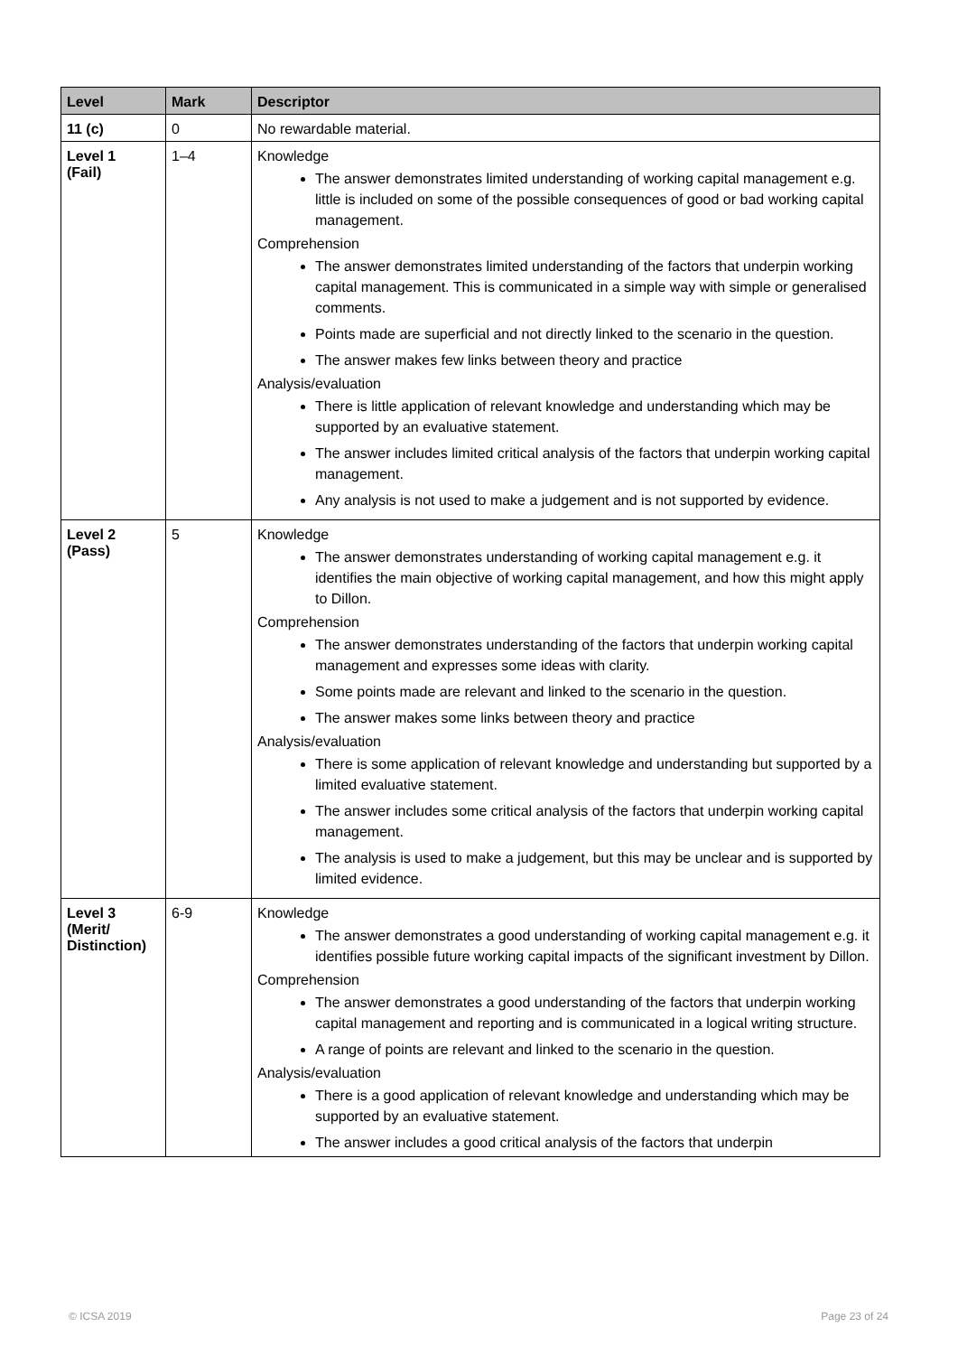| Level | Mark | Descriptor |
| --- | --- | --- |
| 11 (c) | 0 | No rewardable material. |
| Level 1 (Fail) | 1–4 | Knowledge The answer demonstrates limited understanding of working capital management e.g. little is included on some of the possible consequences of good or bad working capital management. Comprehension The answer demonstrates limited understanding of the factors that underpin working capital management. This is communicated in a simple way with simple or generalised comments. Points made are superficial and not directly linked to the scenario in the question. The answer makes few links between theory and practice Analysis/evaluation There is little application of relevant knowledge and understanding which may be supported by an evaluative statement. The answer includes limited critical analysis of the factors that underpin working capital management. Any analysis is not used to make a judgement and is not supported by evidence. |
| Level 2 (Pass) | 5 | Knowledge The answer demonstrates understanding of working capital management e.g. it identifies the main objective of working capital management, and how this might apply to Dillon. Comprehension The answer demonstrates understanding of the factors that underpin working capital management and expresses some ideas with clarity. Some points made are relevant and linked to the scenario in the question. The answer makes some links between theory and practice Analysis/evaluation There is some application of relevant knowledge and understanding but supported by a limited evaluative statement. The answer includes some critical analysis of the factors that underpin working capital management. The analysis is used to make a judgement, but this may be unclear and is supported by limited evidence. |
| Level 3 (Merit/ Distinction) | 6-9 | Knowledge The answer demonstrates a good understanding of working capital management e.g. it identifies possible future working capital impacts of the significant investment by Dillon. Comprehension The answer demonstrates a good understanding of the factors that underpin working capital management and reporting and is communicated in a logical writing structure. A range of points are relevant and linked to the scenario in the question. Analysis/evaluation There is a good application of relevant knowledge and understanding which may be supported by an evaluative statement. The answer includes a good critical analysis of the factors that underpin |
© ICSA 2019 Page 23 of 24